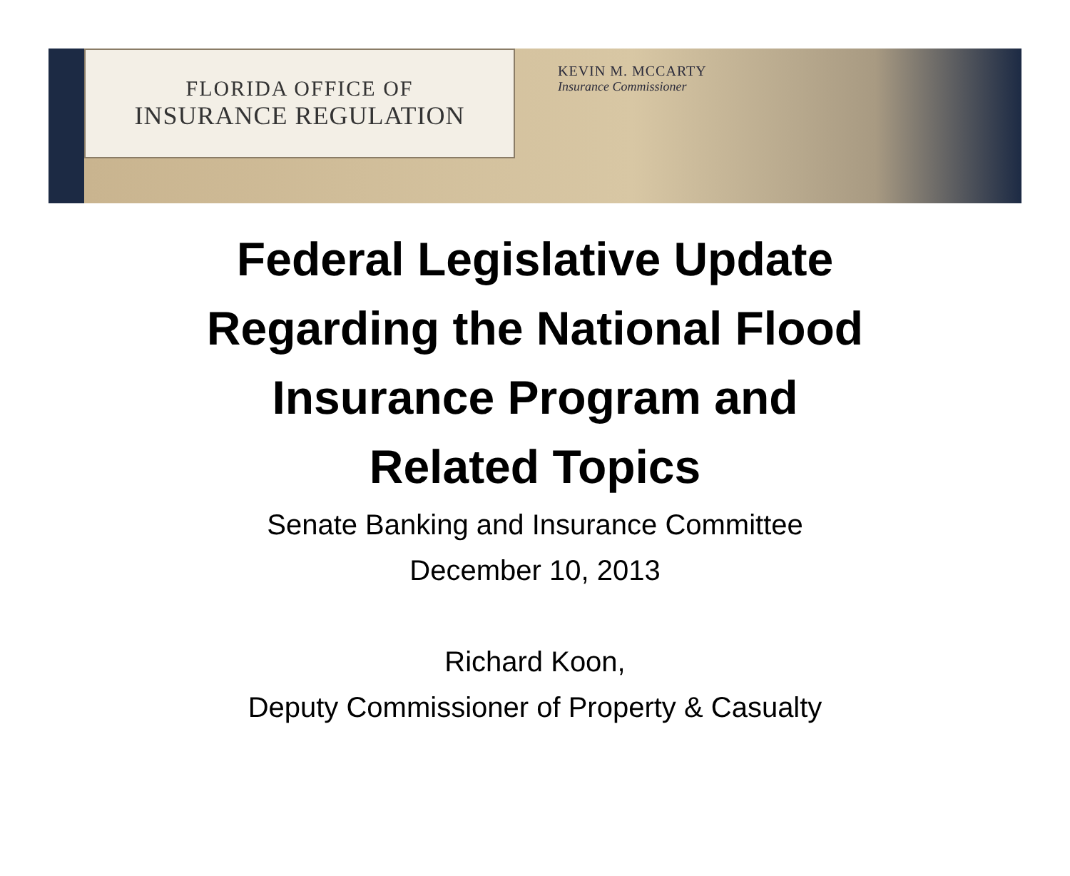FLORIDA OFFICE OF
INSURANCE REGULATION
KEVIN M. MCCARTY
Insurance Commissioner
Federal Legislative Update
Regarding the National Flood
Insurance Program and
Related Topics
Senate Banking and Insurance Committee
December 10, 2013
Richard Koon,
Deputy Commissioner of Property & Casualty